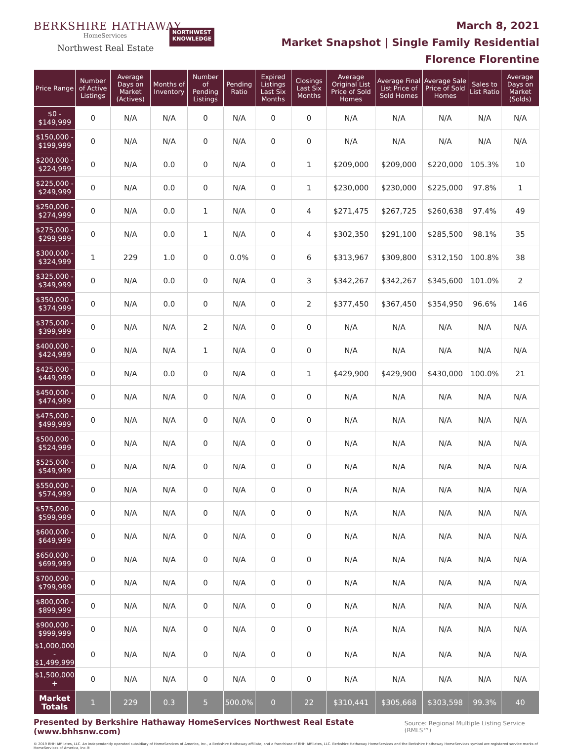BERKSHIRE HATHAWAY
HomeServices
Northwest Real Estate
NORTHWEST
KNOWLEDGE
March 8, 2021
Market Snapshot | Single Family Residential
Florence Florentine
| Price Range | Number of Active Listings | Average Days on Market (Actives) | Months of Inventory | Number of Pending Listings | Pending Ratio | Expired Listings Last Six Months | Closings Last Six Months | Average Original List Price of Sold Homes | Average Final List Price of Sold Homes | Average Sale Price of Sold Homes | Sales to List Ratio | Average Days on Market (Solds) |
| --- | --- | --- | --- | --- | --- | --- | --- | --- | --- | --- | --- | --- |
| $0 - $149,999 | 0 | N/A | N/A | 0 | N/A | 0 | 0 | N/A | N/A | N/A | N/A | N/A |
| $150,000 - $199,999 | 0 | N/A | N/A | 0 | N/A | 0 | 0 | N/A | N/A | N/A | N/A | N/A |
| $200,000 - $224,999 | 0 | N/A | 0.0 | 0 | N/A | 0 | 1 | $209,000 | $209,000 | $220,000 | 105.3% | 10 |
| $225,000 - $249,999 | 0 | N/A | 0.0 | 0 | N/A | 0 | 1 | $230,000 | $230,000 | $225,000 | 97.8% | 1 |
| $250,000 - $274,999 | 0 | N/A | 0.0 | 1 | N/A | 0 | 4 | $271,475 | $267,725 | $260,638 | 97.4% | 49 |
| $275,000 - $299,999 | 0 | N/A | 0.0 | 1 | N/A | 0 | 4 | $302,350 | $291,100 | $285,500 | 98.1% | 35 |
| $300,000 - $324,999 | 1 | 229 | 1.0 | 0 | 0.0% | 0 | 6 | $313,967 | $309,800 | $312,150 | 100.8% | 38 |
| $325,000 - $349,999 | 0 | N/A | 0.0 | 0 | N/A | 0 | 3 | $342,267 | $342,267 | $345,600 | 101.0% | 2 |
| $350,000 - $374,999 | 0 | N/A | 0.0 | 0 | N/A | 0 | 2 | $377,450 | $367,450 | $354,950 | 96.6% | 146 |
| $375,000 - $399,999 | 0 | N/A | N/A | 2 | N/A | 0 | 0 | N/A | N/A | N/A | N/A | N/A |
| $400,000 - $424,999 | 0 | N/A | N/A | 1 | N/A | 0 | 0 | N/A | N/A | N/A | N/A | N/A |
| $425,000 - $449,999 | 0 | N/A | 0.0 | 0 | N/A | 0 | 1 | $429,900 | $429,900 | $430,000 | 100.0% | 21 |
| $450,000 - $474,999 | 0 | N/A | N/A | 0 | N/A | 0 | 0 | N/A | N/A | N/A | N/A | N/A |
| $475,000 - $499,999 | 0 | N/A | N/A | 0 | N/A | 0 | 0 | N/A | N/A | N/A | N/A | N/A |
| $500,000 - $524,999 | 0 | N/A | N/A | 0 | N/A | 0 | 0 | N/A | N/A | N/A | N/A | N/A |
| $525,000 - $549,999 | 0 | N/A | N/A | 0 | N/A | 0 | 0 | N/A | N/A | N/A | N/A | N/A |
| $550,000 - $574,999 | 0 | N/A | N/A | 0 | N/A | 0 | 0 | N/A | N/A | N/A | N/A | N/A |
| $575,000 - $599,999 | 0 | N/A | N/A | 0 | N/A | 0 | 0 | N/A | N/A | N/A | N/A | N/A |
| $600,000 - $649,999 | 0 | N/A | N/A | 0 | N/A | 0 | 0 | N/A | N/A | N/A | N/A | N/A |
| $650,000 - $699,999 | 0 | N/A | N/A | 0 | N/A | 0 | 0 | N/A | N/A | N/A | N/A | N/A |
| $700,000 - $799,999 | 0 | N/A | N/A | 0 | N/A | 0 | 0 | N/A | N/A | N/A | N/A | N/A |
| $800,000 - $899,999 | 0 | N/A | N/A | 0 | N/A | 0 | 0 | N/A | N/A | N/A | N/A | N/A |
| $900,000 - $999,999 | 0 | N/A | N/A | 0 | N/A | 0 | 0 | N/A | N/A | N/A | N/A | N/A |
| $1,000,000 - $1,499,999 | 0 | N/A | N/A | 0 | N/A | 0 | 0 | N/A | N/A | N/A | N/A | N/A |
| $1,500,000 + | 0 | N/A | N/A | 0 | N/A | 0 | 0 | N/A | N/A | N/A | N/A | N/A |
| Market Totals | 1 | 229 | 0.3 | 5 | 500.0% | 0 | 22 | $310,441 | $305,668 | $303,598 | 99.3% | 40 |
Presented by Berkshire Hathaway HomeServices Northwest Real Estate (www.bhhsnw.com) Source: Regional Multiple Listing Service (RMLS™)
© 2019 BHH Affiliates, LLC. An independently operated subsidiary of HomeServices of America, Inc., a Berkshire Hathaway affiliate, and a franchisee of BHH Affiliates, LLC. Berkshire Hathaway HomeServices and the Berkshire Hathaway HomeServices symbol are registered service marks of HomeServices of America, Inc.®